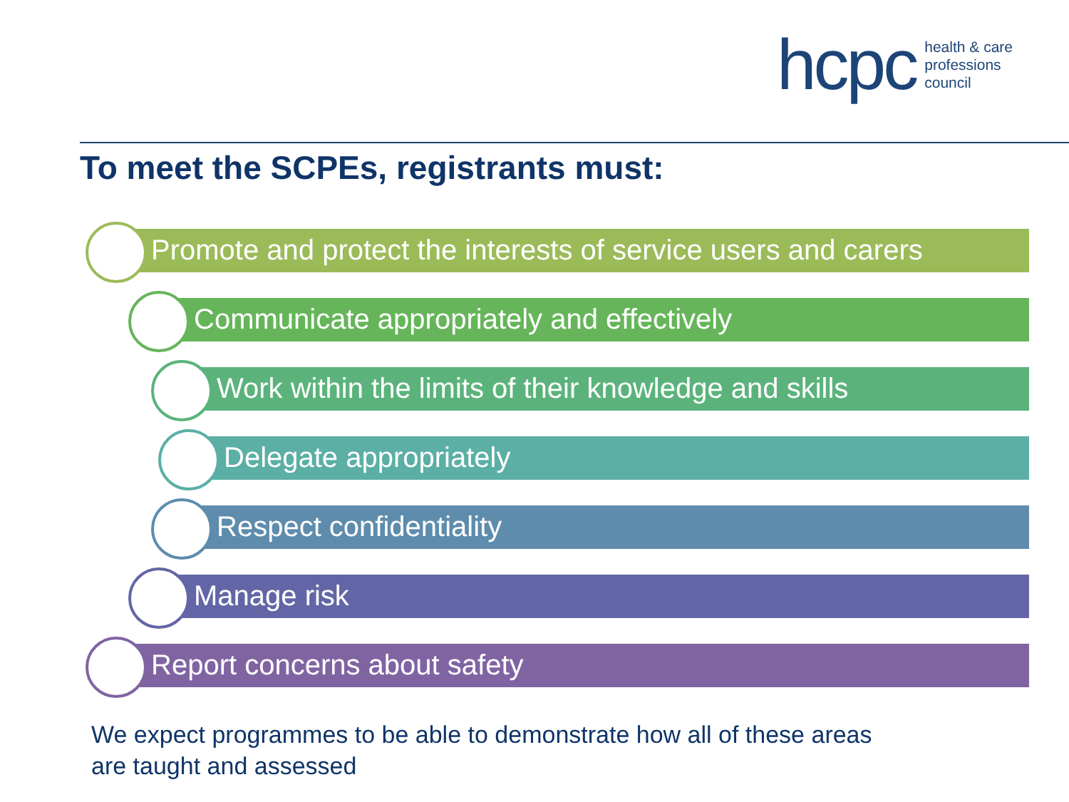hcpc health & care
professions
council
To meet the SCPEs, registrants must:
Promote and protect the interests of service users and carers
Communicate appropriately and effectively
Work within the limits of their knowledge and skills
Delegate appropriately
Respect confidentiality
Manage risk
Report concerns about safety
We expect programmes to be able to demonstrate how all of these areas
are taught and assessed